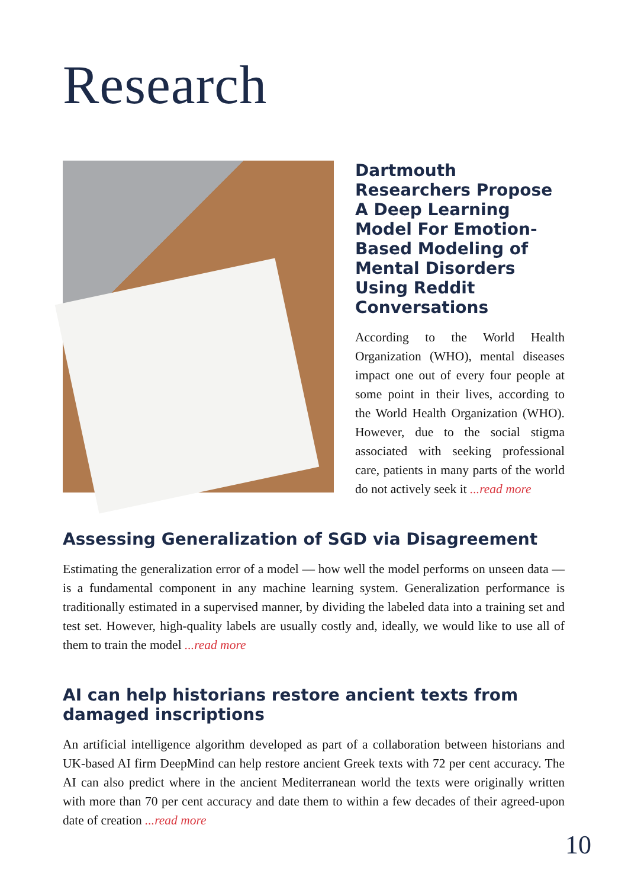Research
Dartmouth Researchers Propose A Deep Learning Model For Emotion-Based Modeling of Mental Disorders Using Reddit Conversations
According to the World Health Organization (WHO), mental diseases impact one out of every four people at some point in their lives, according to the World Health Organization (WHO). However, due to the social stigma associated with seeking professional care, patients in many parts of the world do not actively seek it ...read more
Assessing Generalization of SGD via Disagreement
Estimating the generalization error of a model — how well the model performs on unseen data — is a fundamental component in any machine learning system. Generalization performance is traditionally estimated in a supervised manner, by dividing the labeled data into a training set and test set. However, high-quality labels are usually costly and, ideally, we would like to use all of them to train the model ...read more
AI can help historians restore ancient texts from damaged inscriptions
An artificial intelligence algorithm developed as part of a collaboration between historians and UK-based AI firm DeepMind can help restore ancient Greek texts with 72 per cent accuracy. The AI can also predict where in the ancient Mediterranean world the texts were originally written with more than 70 per cent accuracy and date them to within a few decades of their agreed-upon date of creation ...read more
10